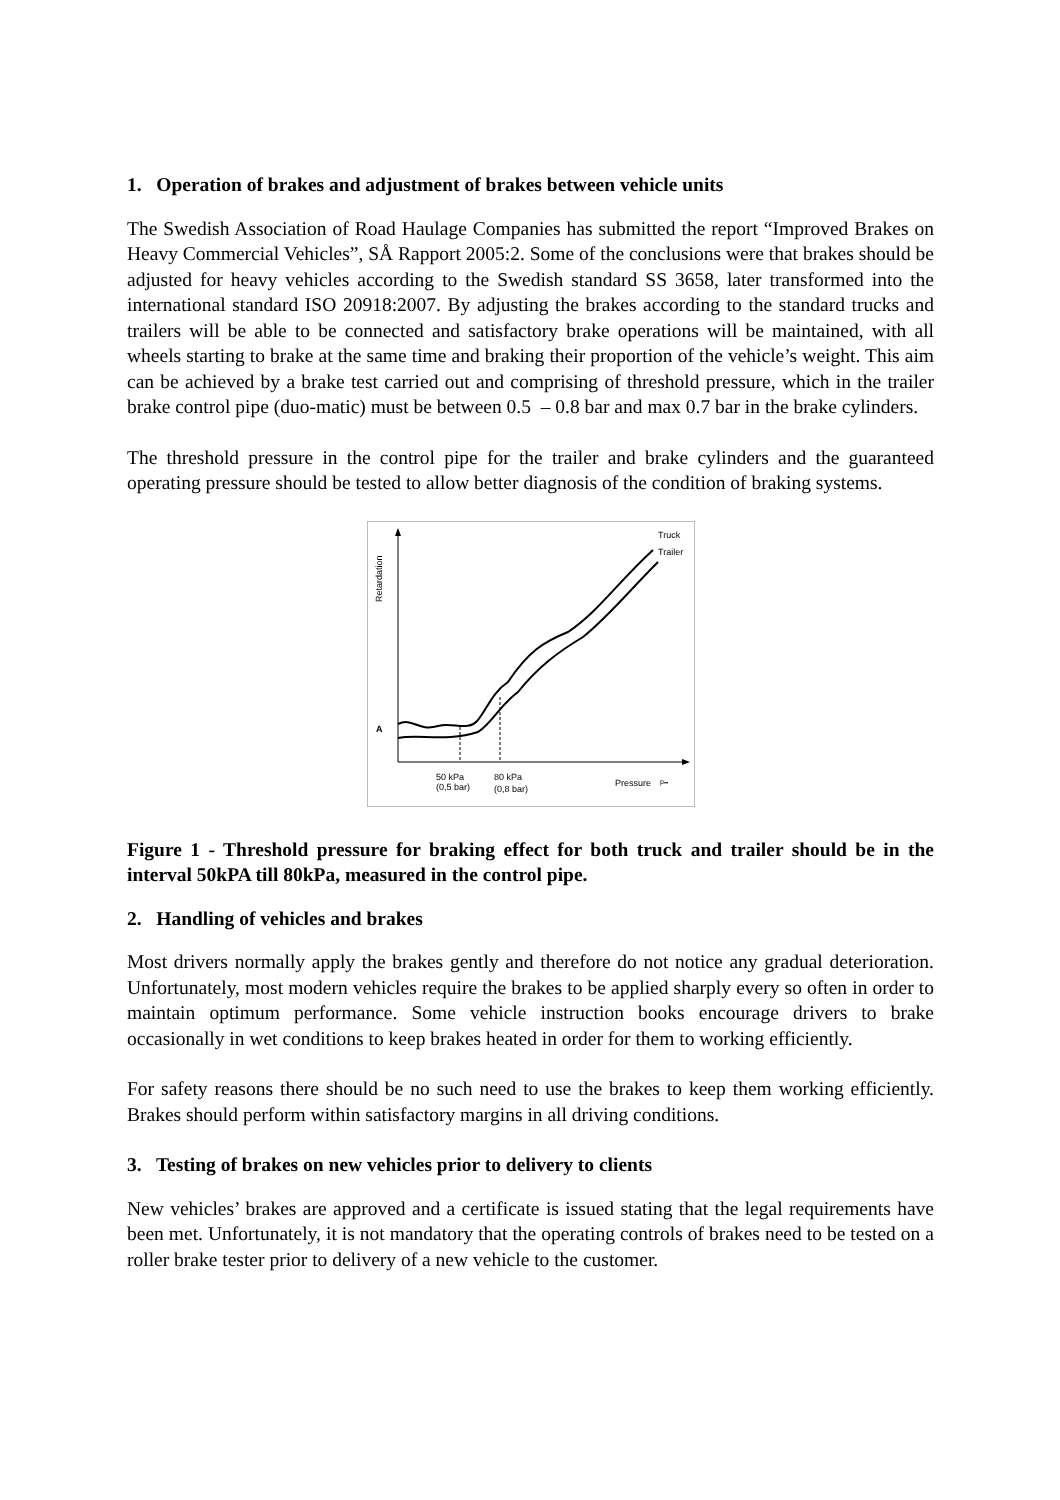1. Operation of brakes and adjustment of brakes between vehicle units
The Swedish Association of Road Haulage Companies has submitted the report “Improved Brakes on Heavy Commercial Vehicles”, SÅ Rapport 2005:2. Some of the conclusions were that brakes should be adjusted for heavy vehicles according to the Swedish standard SS 3658, later transformed into the international standard ISO 20918:2007. By adjusting the brakes according to the standard trucks and trailers will be able to be connected and satisfactory brake operations will be maintained, with all wheels starting to brake at the same time and braking their proportion of the vehicle’s weight. This aim can be achieved by a brake test carried out and comprising of threshold pressure, which in the trailer brake control pipe (duo-matic) must be between 0.5 – 0.8 bar and max 0.7 bar in the brake cylinders.
The threshold pressure in the control pipe for the trailer and brake cylinders and the guaranteed operating pressure should be tested to allow better diagnosis of the condition of braking systems.
Retardation
A
Truck
Trailer
50 kPa
(0,5 bar)
80 kPa
(0,8 bar)
Pressure
pₘ
Figure 1 - Threshold pressure for braking effect for both truck and trailer should be in the interval 50kPA till 80kPa, measured in the control pipe.
2. Handling of vehicles and brakes
Most drivers normally apply the brakes gently and therefore do not notice any gradual deterioration. Unfortunately, most modern vehicles require the brakes to be applied sharply every so often in order to maintain optimum performance. Some vehicle instruction books encourage drivers to brake occasionally in wet conditions to keep brakes heated in order for them to working efficiently.
For safety reasons there should be no such need to use the brakes to keep them working efficiently. Brakes should perform within satisfactory margins in all driving conditions.
3. Testing of brakes on new vehicles prior to delivery to clients
New vehicles’ brakes are approved and a certificate is issued stating that the legal requirements have been met. Unfortunately, it is not mandatory that the operating controls of brakes need to be tested on a roller brake tester prior to delivery of a new vehicle to the customer.